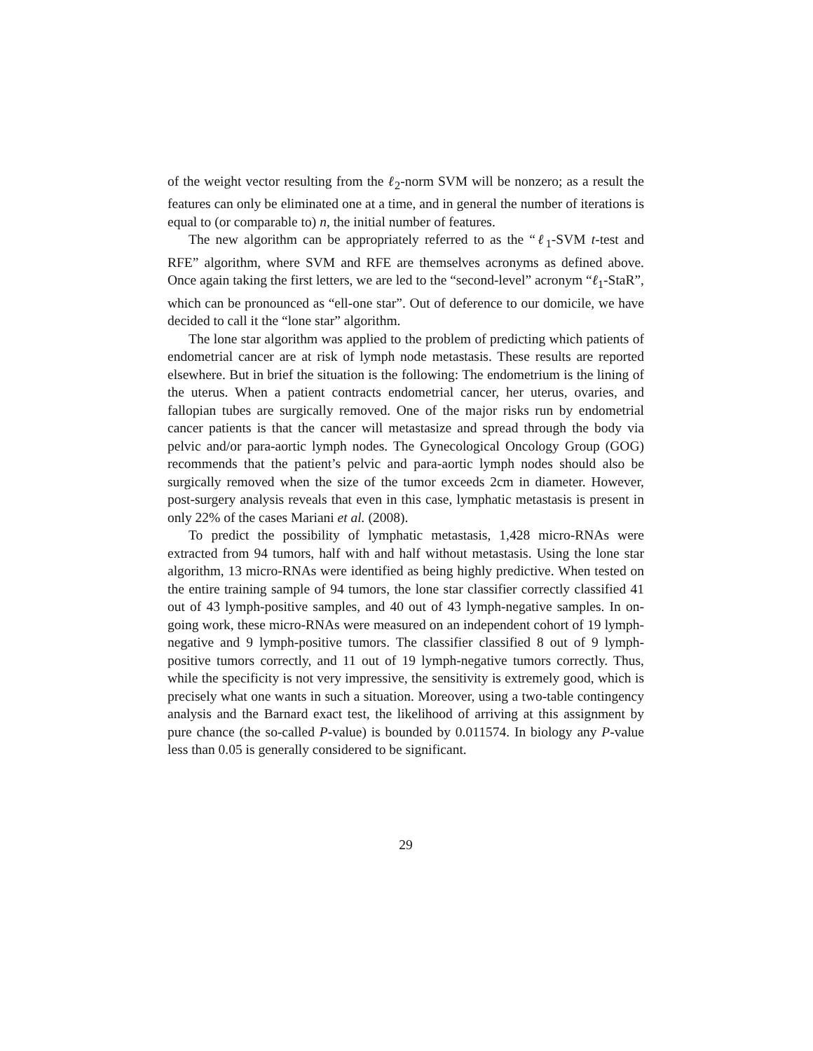of the weight vector resulting from the ℓ<sub>2</sub>-norm SVM will be nonzero; as a result the features can only be eliminated one at a time, and in general the number of iterations is equal to (or comparable to) n, the initial number of features.
The new algorithm can be appropriately referred to as the “ℓ<sub>1</sub>-SVM t-test and RFE” algorithm, where SVM and RFE are themselves acronyms as defined above. Once again taking the first letters, we are led to the “second-level” acronym “ℓ<sub>1</sub>-StaR”, which can be pronounced as “ell-one star”. Out of deference to our domicile, we have decided to call it the “lone star” algorithm.
The lone star algorithm was applied to the problem of predicting which patients of endometrial cancer are at risk of lymph node metastasis. These results are reported elsewhere. But in brief the situation is the following: The endometrium is the lining of the uterus. When a patient contracts endometrial cancer, her uterus, ovaries, and fallopian tubes are surgically removed. One of the major risks run by endometrial cancer patients is that the cancer will metastasize and spread through the body via pelvic and/or para-aortic lymph nodes. The Gynecological Oncology Group (GOG) recommends that the patient’s pelvic and para-aortic lymph nodes should also be surgically removed when the size of the tumor exceeds 2cm in diameter. However, post-surgery analysis reveals that even in this case, lymphatic metastasis is present in only 22% of the cases Mariani et al. (2008).
To predict the possibility of lymphatic metastasis, 1,428 micro-RNAs were extracted from 94 tumors, half with and half without metastasis. Using the lone star algorithm, 13 micro-RNAs were identified as being highly predictive. When tested on the entire training sample of 94 tumors, the lone star classifier correctly classified 41 out of 43 lymph-positive samples, and 40 out of 43 lymph-negative samples. In on-going work, these micro-RNAs were measured on an independent cohort of 19 lymph-negative and 9 lymph-positive tumors. The classifier classified 8 out of 9 lymph-positive tumors correctly, and 11 out of 19 lymph-negative tumors correctly. Thus, while the specificity is not very impressive, the sensitivity is extremely good, which is precisely what one wants in such a situation. Moreover, using a two-table contingency analysis and the Barnard exact test, the likelihood of arriving at this assignment by pure chance (the so-called P-value) is bounded by 0.011574. In biology any P-value less than 0.05 is generally considered to be significant.
29